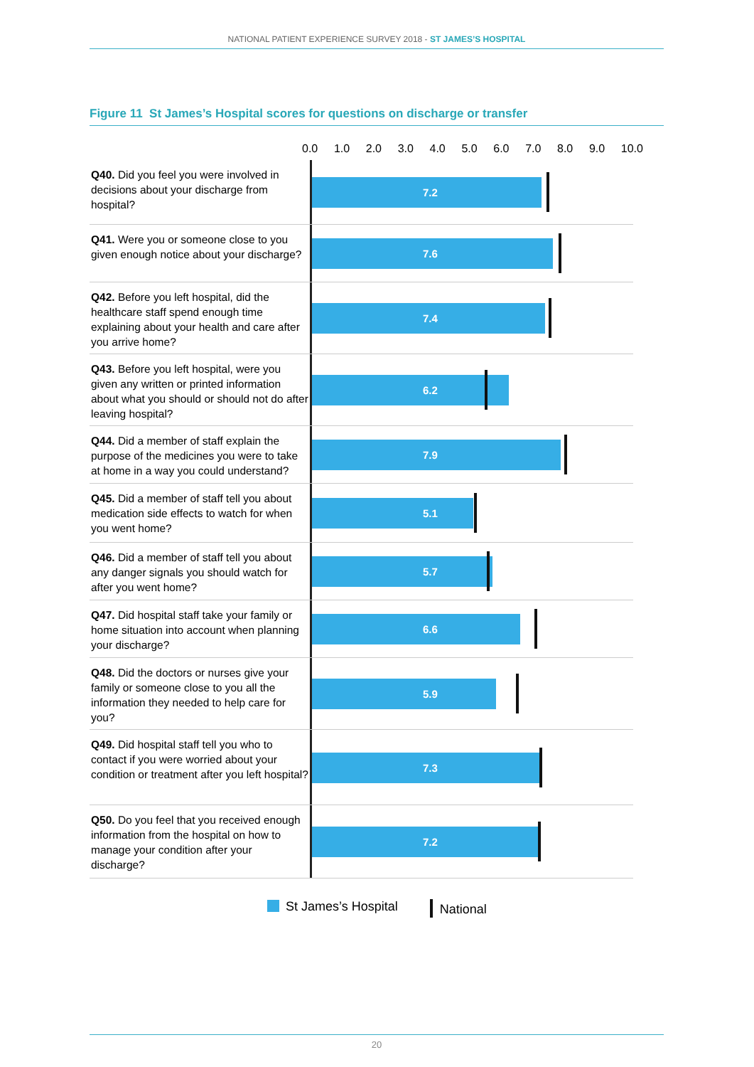NATIONAL PATIENT EXPERIENCE SURVEY 2018 - ST JAMES’S HOSPITAL
Figure 11 St James’s Hospital scores for questions on discharge or transfer
0.0 1.0 2.0 3.0 4.0 5.0 6.0 7.0 8.0 9.0 10.0
Q40. Did you feel you were involved in decisions about your discharge from hospital?
7.2
Q41. Were you or someone close to you given enough notice about your discharge?
7.6
Q42. Before you left hospital, did the healthcare staff spend enough time explaining about your health and care after you arrive home?
7.4
Q43. Before you left hospital, were you given any written or printed information about what you should or should not do after leaving hospital?
6.2
Q44. Did a member of staff explain the purpose of the medicines you were to take at home in a way you could understand?
7.9
Q45. Did a member of staff tell you about medication side effects to watch for when you went home?
5.1
Q46. Did a member of staff tell you about any danger signals you should watch for after you went home?
5.7
Q47. Did hospital staff take your family or home situation into account when planning your discharge?
6.6
Q48. Did the doctors or nurses give your family or someone close to you all the information they needed to help care for you?
5.9
Q49. Did hospital staff tell you who to contact if you were worried about your condition or treatment after you left hospital?
7.3
Q50. Do you feel that you received enough information from the hospital on how to manage your condition after your discharge?
7.2
St James’s Hospital National
20